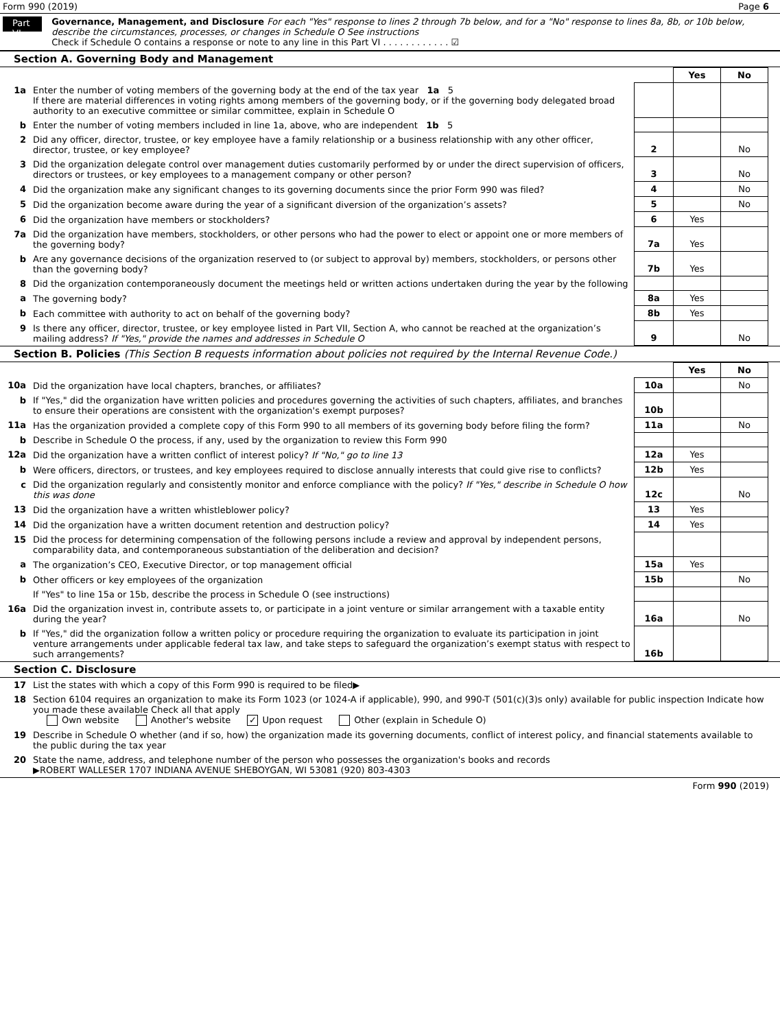Form 990 (2019) Page 6
Part VI
Governance, Management, and Disclosure For each "Yes" response to lines 2 through 7b below, and for a "No" response to lines 8a, 8b, or 10b below, describe the circumstances, processes, or changes in Schedule O See instructions
Check if Schedule O contains a response or note to any line in this Part VI . . . . . . . . . . . . ☑
Section A. Governing Body and Management
| | | | Yes | No |
| 1a | Enter the number of voting members of the governing body at the end of the tax year 1a 5 If there are material differences in voting rights among members of the governing body, or if the governing body delegated broad authority to an executive committee or similar committee, explain in Schedule O | | | |
| b | Enter the number of voting members included in line 1a, above, who are independent 1b 5 | | | |
| 2 | Did any officer, director, trustee, or key employee have a family relationship or a business relationship with any other officer, director, trustee, or key employee? | 2 | | No |
| 3 | Did the organization delegate control over management duties customarily performed by or under the direct supervision of officers, directors or trustees, or key employees to a management company or other person? | 3 | | No |
| 4 | Did the organization make any significant changes to its governing documents since the prior Form 990 was filed? | 4 | | No |
| 5 | Did the organization become aware during the year of a significant diversion of the organization’s assets? | 5 | | No |
| 6 | Did the organization have members or stockholders? | 6 | Yes | |
| 7a | Did the organization have members, stockholders, or other persons who had the power to elect or appoint one or more members of the governing body? | 7a | Yes | |
| b | Are any governance decisions of the organization reserved to (or subject to approval by) members, stockholders, or persons other than the governing body? | 7b | Yes | |
| 8 | Did the organization contemporaneously document the meetings held or written actions undertaken during the year by the following | | | |
| a | The governing body? | 8a | Yes | |
| b | Each committee with authority to act on behalf of the governing body? | 8b | Yes | |
| 9 | Is there any officer, director, trustee, or key employee listed in Part VII, Section A, who cannot be reached at the organization’s mailing address? If "Yes," provide the names and addresses in Schedule O | 9 | | No |
Section B. Policies (This Section B requests information about policies not required by the Internal Revenue Code.)
| | | | Yes | No |
| 10a | Did the organization have local chapters, branches, or affiliates? | 10a | | No |
| b | If "Yes," did the organization have written policies and procedures governing the activities of such chapters, affiliates, and branches to ensure their operations are consistent with the organization's exempt purposes? | 10b | | |
| 11a | Has the organization provided a complete copy of this Form 990 to all members of its governing body before filing the form? | 11a | | No |
| b | Describe in Schedule O the process, if any, used by the organization to review this Form 990 | | | |
| 12a | Did the organization have a written conflict of interest policy? If "No," go to line 13 | 12a | Yes | |
| b | Were officers, directors, or trustees, and key employees required to disclose annually interests that could give rise to conflicts? | 12b | Yes | |
| c | Did the organization regularly and consistently monitor and enforce compliance with the policy? If "Yes," describe in Schedule O how this was done | 12c | | No |
| 13 | Did the organization have a written whistleblower policy? | 13 | Yes | |
| 14 | Did the organization have a written document retention and destruction policy? | 14 | Yes | |
| 15 | Did the process for determining compensation of the following persons include a review and approval by independent persons, comparability data, and contemporaneous substantiation of the deliberation and decision? | | | |
| a | The organization’s CEO, Executive Director, or top management official | 15a | Yes | |
| b | Other officers or key employees of the organization | 15b | | No |
| | If "Yes" to line 15a or 15b, describe the process in Schedule O (see instructions) | | | |
| 16a | Did the organization invest in, contribute assets to, or participate in a joint venture or similar arrangement with a taxable entity during the year? | 16a | | No |
| b | If "Yes," did the organization follow a written policy or procedure requiring the organization to evaluate its participation in joint venture arrangements under applicable federal tax law, and take steps to safeguard the organization’s exempt status with respect to such arrangements? | 16b | | |
Section C. Disclosure
| 17 | List the states with which a copy of this Form 990 is required to be filed▶ |
| 18 | Section 6104 requires an organization to make its Form 1023 (or 1024-A if applicable), 990, and 990-T (501(c)(3)s only) available for public inspection Indicate how you made these available Check all that apply Own website Another's website ✓ Upon request Other (explain in Schedule O) |
| 19 | Describe in Schedule O whether (and if so, how) the organization made its governing documents, conflict of interest policy, and financial statements available to the public during the tax year |
| 20 | State the name, address, and telephone number of the person who possesses the organization's books and records ▶ROBERT WALLESER 1707 INDIANA AVENUE SHEBOYGAN, WI 53081 (920) 803-4303 |
Form 990 (2019)